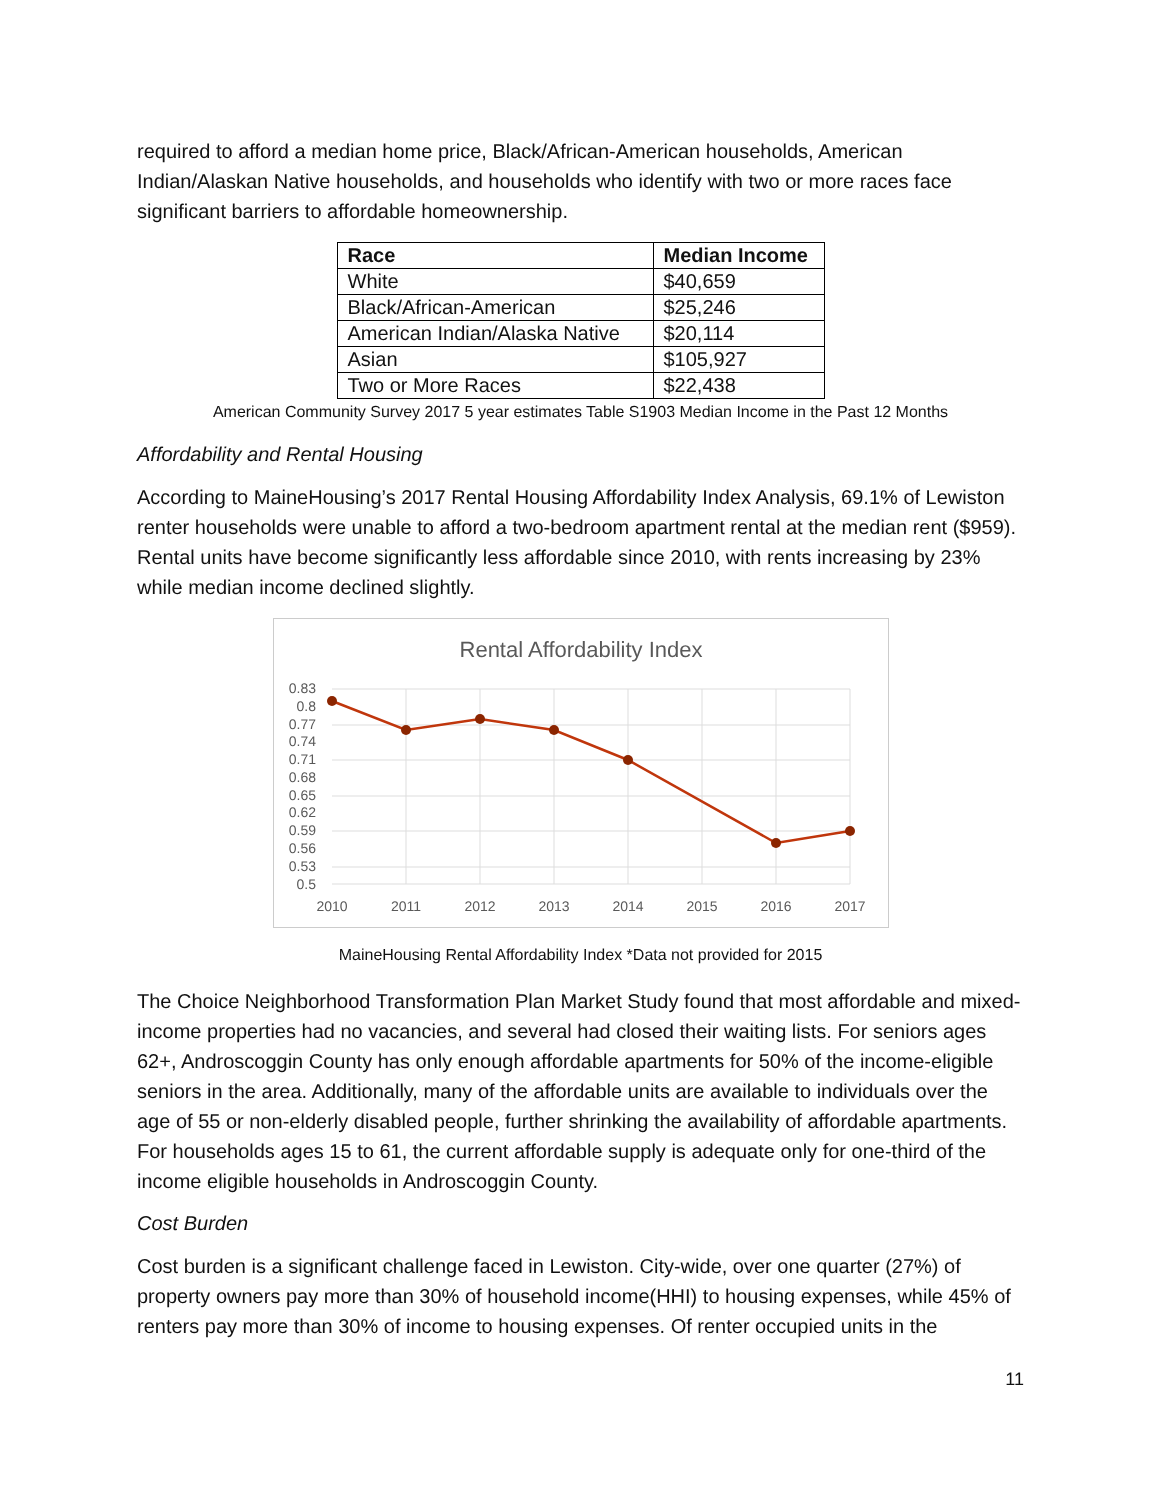required to afford a median home price, Black/African-American households, American Indian/Alaskan Native households, and households who identify with two or more races face significant barriers to affordable homeownership.
| Race | Median Income |
| --- | --- |
| White | $40,659 |
| Black/African-American | $25,246 |
| American Indian/Alaska Native | $20,114 |
| Asian | $105,927 |
| Two or More Races | $22,438 |
American Community Survey 2017 5 year estimates Table S1903 Median Income in the Past 12 Months
Affordability and Rental Housing
According to MaineHousing’s 2017 Rental Housing Affordability Index Analysis, 69.1% of Lewiston renter households were unable to afford a two-bedroom apartment rental at the median rent ($959). Rental units have become significantly less affordable since 2010, with rents increasing by 23% while median income declined slightly.
Rental Affordability Index
0.83
0.8
0.77
0.74
0.71
0.68
0.65
0.62
0.59
0.56
0.53
0.5
2010
2011
2012
2013
2014
2015
2016
2017
MaineHousing Rental Affordability Index *Data not provided for 2015
The Choice Neighborhood Transformation Plan Market Study found that most affordable and mixed-income properties had no vacancies, and several had closed their waiting lists. For seniors ages 62+, Androscoggin County has only enough affordable apartments for 50% of the income-eligible seniors in the area. Additionally, many of the affordable units are available to individuals over the age of 55 or non-elderly disabled people, further shrinking the availability of affordable apartments. For households ages 15 to 61, the current affordable supply is adequate only for one-third of the income eligible households in Androscoggin County.
Cost Burden
Cost burden is a significant challenge faced in Lewiston. City-wide, over one quarter (27%) of property owners pay more than 30% of household income(HHI) to housing expenses, while 45% of renters pay more than 30% of income to housing expenses. Of renter occupied units in the
11